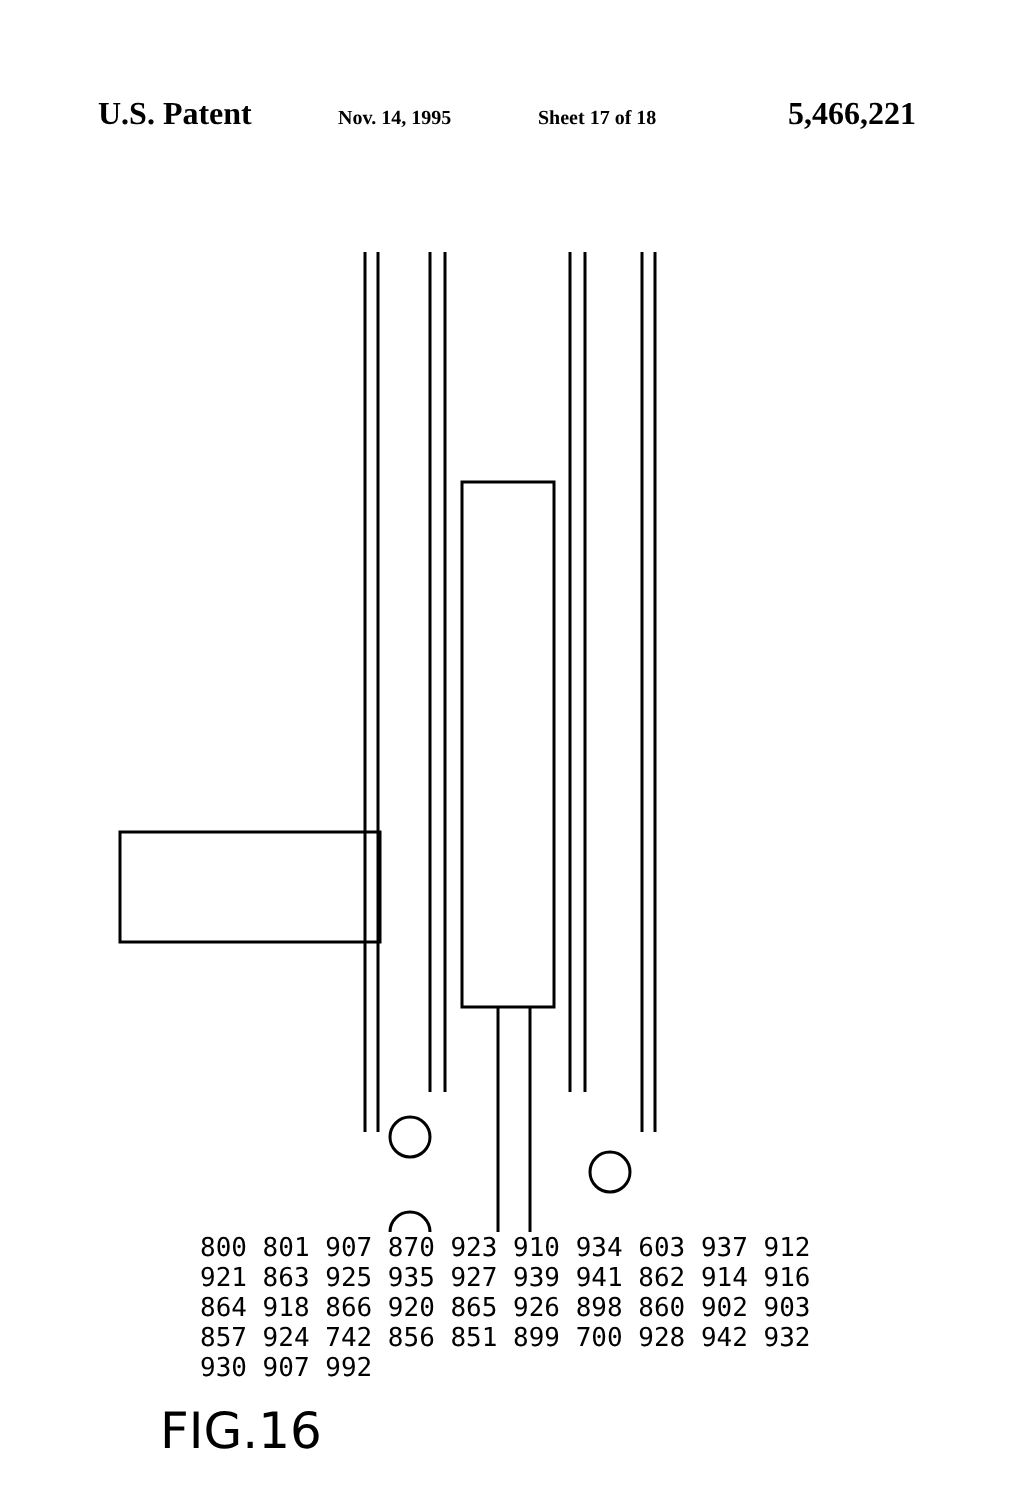U.S. Patent Nov. 14, 1995 Sheet 17 of 18 5,466,221
800 801 907 870 923 910 934 603 937 912 921 863 925 935 927 939 941 862 914 916 864 918 866 920 865 926 898 860 902 903 857 924 742 856 851 899 700 928 942 932 930 907 992
FIG.16